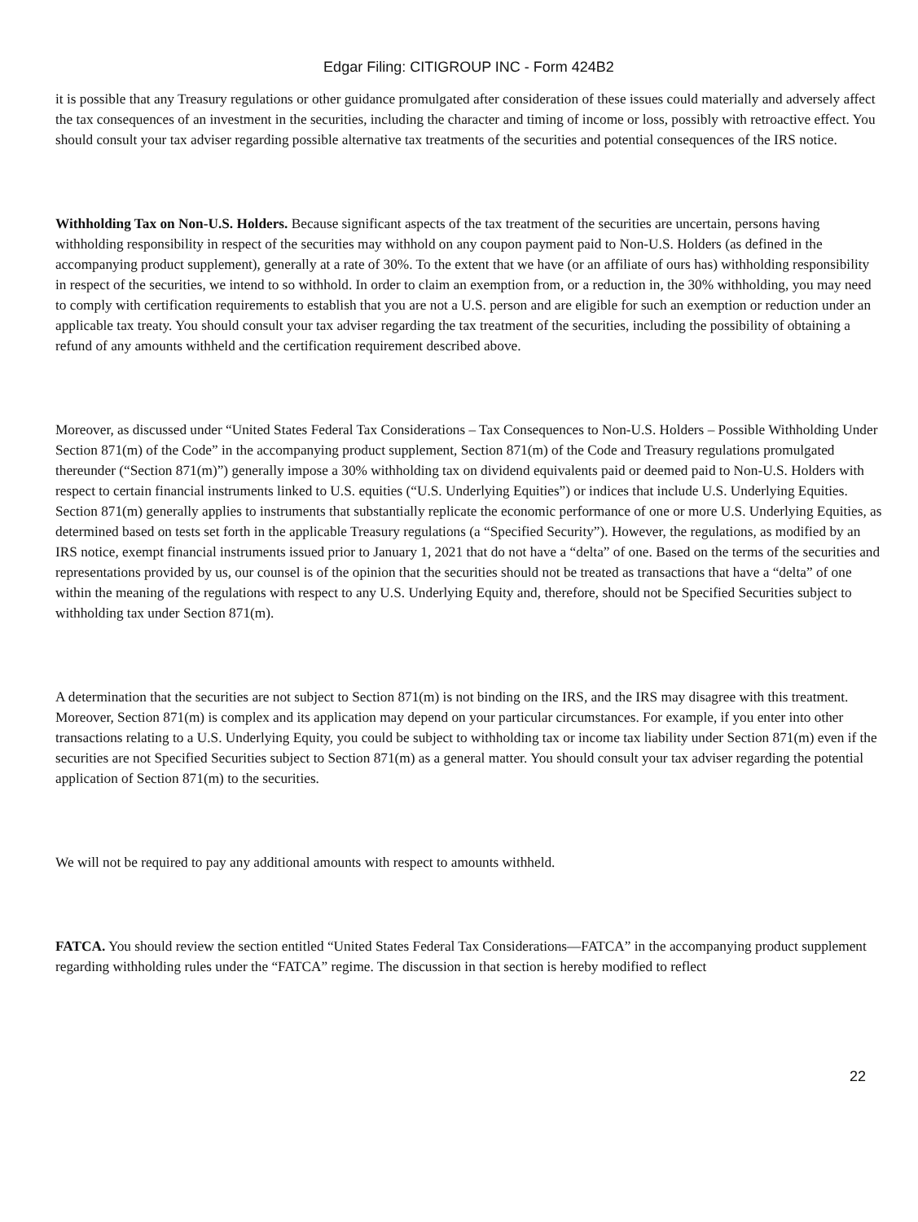Edgar Filing: CITIGROUP INC - Form 424B2
it is possible that any Treasury regulations or other guidance promulgated after consideration of these issues could materially and adversely affect the tax consequences of an investment in the securities, including the character and timing of income or loss, possibly with retroactive effect. You should consult your tax adviser regarding possible alternative tax treatments of the securities and potential consequences of the IRS notice.
Withholding Tax on Non-U.S. Holders. Because significant aspects of the tax treatment of the securities are uncertain, persons having withholding responsibility in respect of the securities may withhold on any coupon payment paid to Non-U.S. Holders (as defined in the accompanying product supplement), generally at a rate of 30%. To the extent that we have (or an affiliate of ours has) withholding responsibility in respect of the securities, we intend to so withhold. In order to claim an exemption from, or a reduction in, the 30% withholding, you may need to comply with certification requirements to establish that you are not a U.S. person and are eligible for such an exemption or reduction under an applicable tax treaty. You should consult your tax adviser regarding the tax treatment of the securities, including the possibility of obtaining a refund of any amounts withheld and the certification requirement described above.
Moreover, as discussed under “United States Federal Tax Considerations – Tax Consequences to Non-U.S. Holders – Possible Withholding Under Section 871(m) of the Code” in the accompanying product supplement, Section 871(m) of the Code and Treasury regulations promulgated thereunder (“Section 871(m)”) generally impose a 30% withholding tax on dividend equivalents paid or deemed paid to Non-U.S. Holders with respect to certain financial instruments linked to U.S. equities (“U.S. Underlying Equities”) or indices that include U.S. Underlying Equities. Section 871(m) generally applies to instruments that substantially replicate the economic performance of one or more U.S. Underlying Equities, as determined based on tests set forth in the applicable Treasury regulations (a “Specified Security”). However, the regulations, as modified by an IRS notice, exempt financial instruments issued prior to January 1, 2021 that do not have a “delta” of one. Based on the terms of the securities and representations provided by us, our counsel is of the opinion that the securities should not be treated as transactions that have a “delta” of one within the meaning of the regulations with respect to any U.S. Underlying Equity and, therefore, should not be Specified Securities subject to withholding tax under Section 871(m).
A determination that the securities are not subject to Section 871(m) is not binding on the IRS, and the IRS may disagree with this treatment. Moreover, Section 871(m) is complex and its application may depend on your particular circumstances. For example, if you enter into other transactions relating to a U.S. Underlying Equity, you could be subject to withholding tax or income tax liability under Section 871(m) even if the securities are not Specified Securities subject to Section 871(m) as a general matter. You should consult your tax adviser regarding the potential application of Section 871(m) to the securities.
We will not be required to pay any additional amounts with respect to amounts withheld.
FATCA. You should review the section entitled “United States Federal Tax Considerations—FATCA” in the accompanying product supplement regarding withholding rules under the “FATCA” regime. The discussion in that section is hereby modified to reflect
22